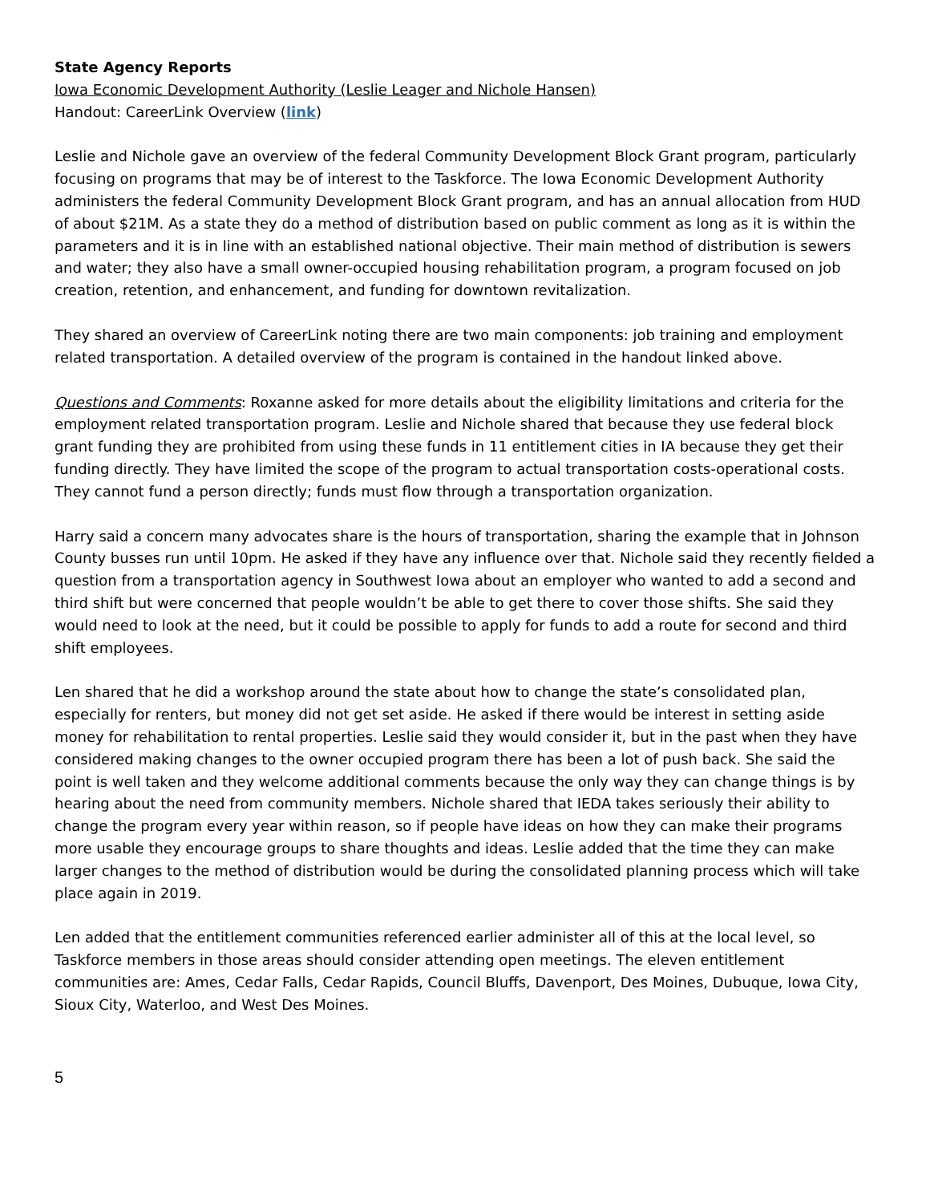State Agency Reports
Iowa Economic Development Authority (Leslie Leager and Nichole Hansen)
Handout: CareerLink Overview (link)
Leslie and Nichole gave an overview of the federal Community Development Block Grant program, particularly focusing on programs that may be of interest to the Taskforce. The Iowa Economic Development Authority administers the federal Community Development Block Grant program, and has an annual allocation from HUD of about $21M. As a state they do a method of distribution based on public comment as long as it is within the parameters and it is in line with an established national objective. Their main method of distribution is sewers and water; they also have a small owner-occupied housing rehabilitation program, a program focused on job creation, retention, and enhancement, and funding for downtown revitalization.
They shared an overview of CareerLink noting there are two main components: job training and employment related transportation. A detailed overview of the program is contained in the handout linked above.
Questions and Comments: Roxanne asked for more details about the eligibility limitations and criteria for the employment related transportation program. Leslie and Nichole shared that because they use federal block grant funding they are prohibited from using these funds in 11 entitlement cities in IA because they get their funding directly. They have limited the scope of the program to actual transportation costs-operational costs. They cannot fund a person directly; funds must flow through a transportation organization.
Harry said a concern many advocates share is the hours of transportation, sharing the example that in Johnson County busses run until 10pm. He asked if they have any influence over that. Nichole said they recently fielded a question from a transportation agency in Southwest Iowa about an employer who wanted to add a second and third shift but were concerned that people wouldn’t be able to get there to cover those shifts. She said they would need to look at the need, but it could be possible to apply for funds to add a route for second and third shift employees.
Len shared that he did a workshop around the state about how to change the state’s consolidated plan, especially for renters, but money did not get set aside. He asked if there would be interest in setting aside money for rehabilitation to rental properties. Leslie said they would consider it, but in the past when they have considered making changes to the owner occupied program there has been a lot of push back. She said the point is well taken and they welcome additional comments because the only way they can change things is by hearing about the need from community members. Nichole shared that IEDA takes seriously their ability to change the program every year within reason, so if people have ideas on how they can make their programs more usable they encourage groups to share thoughts and ideas. Leslie added that the time they can make larger changes to the method of distribution would be during the consolidated planning process which will take place again in 2019.
Len added that the entitlement communities referenced earlier administer all of this at the local level, so Taskforce members in those areas should consider attending open meetings. The eleven entitlement communities are: Ames, Cedar Falls, Cedar Rapids, Council Bluffs, Davenport, Des Moines, Dubuque, Iowa City, Sioux City, Waterloo, and West Des Moines.
5